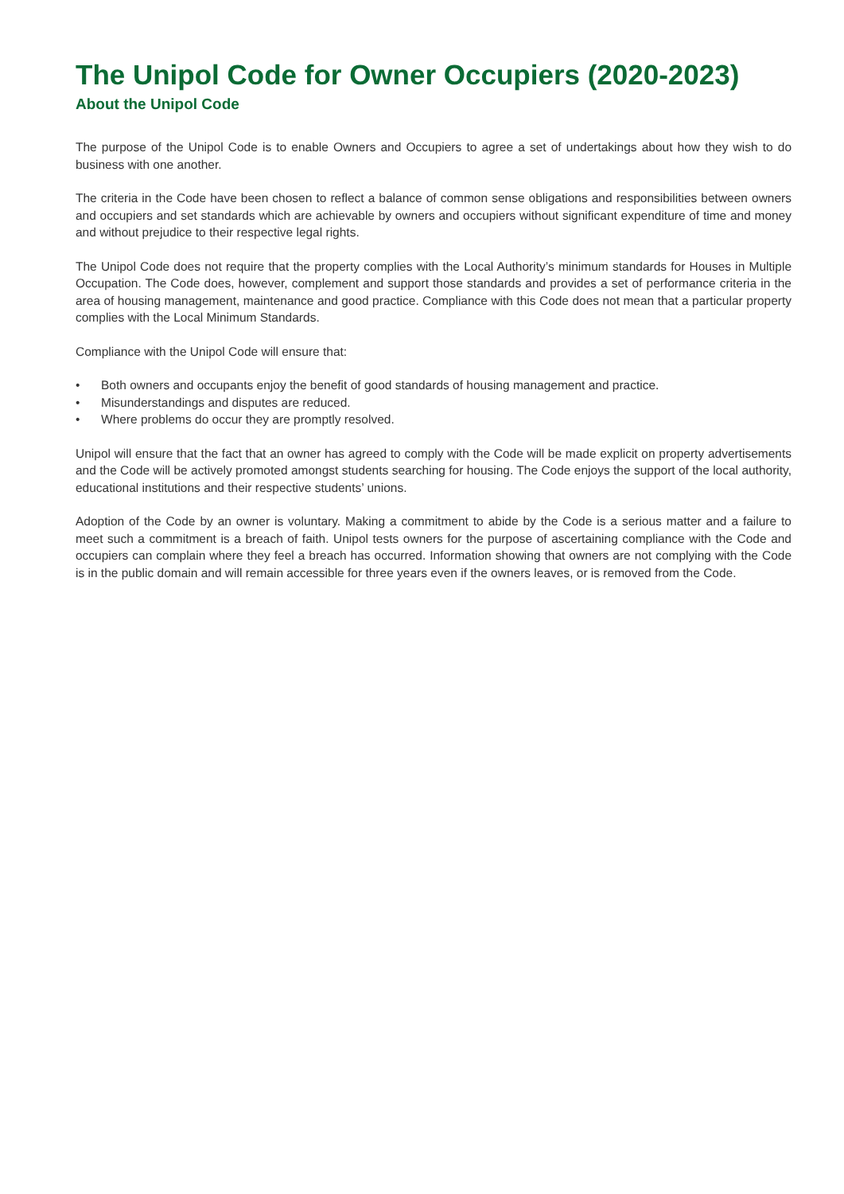The Unipol Code for Owner Occupiers (2020-2023)
About the Unipol Code
The purpose of the Unipol Code is to enable Owners and Occupiers to agree a set of undertakings about how they wish to do business with one another.
The criteria in the Code have been chosen to reflect a balance of common sense obligations and responsibilities between owners and occupiers and set standards which are achievable by owners and occupiers without significant expenditure of time and money and without prejudice to their respective legal rights.
The Unipol Code does not require that the property complies with the Local Authority’s minimum standards for Houses in Multiple Occupation. The Code does, however, complement and support those standards and provides a set of performance criteria in the area of housing management, maintenance and good practice. Compliance with this Code does not mean that a particular property complies with the Local Minimum Standards.
Compliance with the Unipol Code will ensure that:
• Both owners and occupants enjoy the benefit of good standards of housing management and practice.
• Misunderstandings and disputes are reduced.
• Where problems do occur they are promptly resolved.
Unipol will ensure that the fact that an owner has agreed to comply with the Code will be made explicit on property advertisements and the Code will be actively promoted amongst students searching for housing. The Code enjoys the support of the local authority, educational institutions and their respective students’ unions.
Adoption of the Code by an owner is voluntary. Making a commitment to abide by the Code is a serious matter and a failure to meet such a commitment is a breach of faith. Unipol tests owners for the purpose of ascertaining compliance with the Code and occupiers can complain where they feel a breach has occurred. Information showing that owners are not complying with the Code is in the public domain and will remain accessible for three years even if the owners leaves, or is removed from the Code.